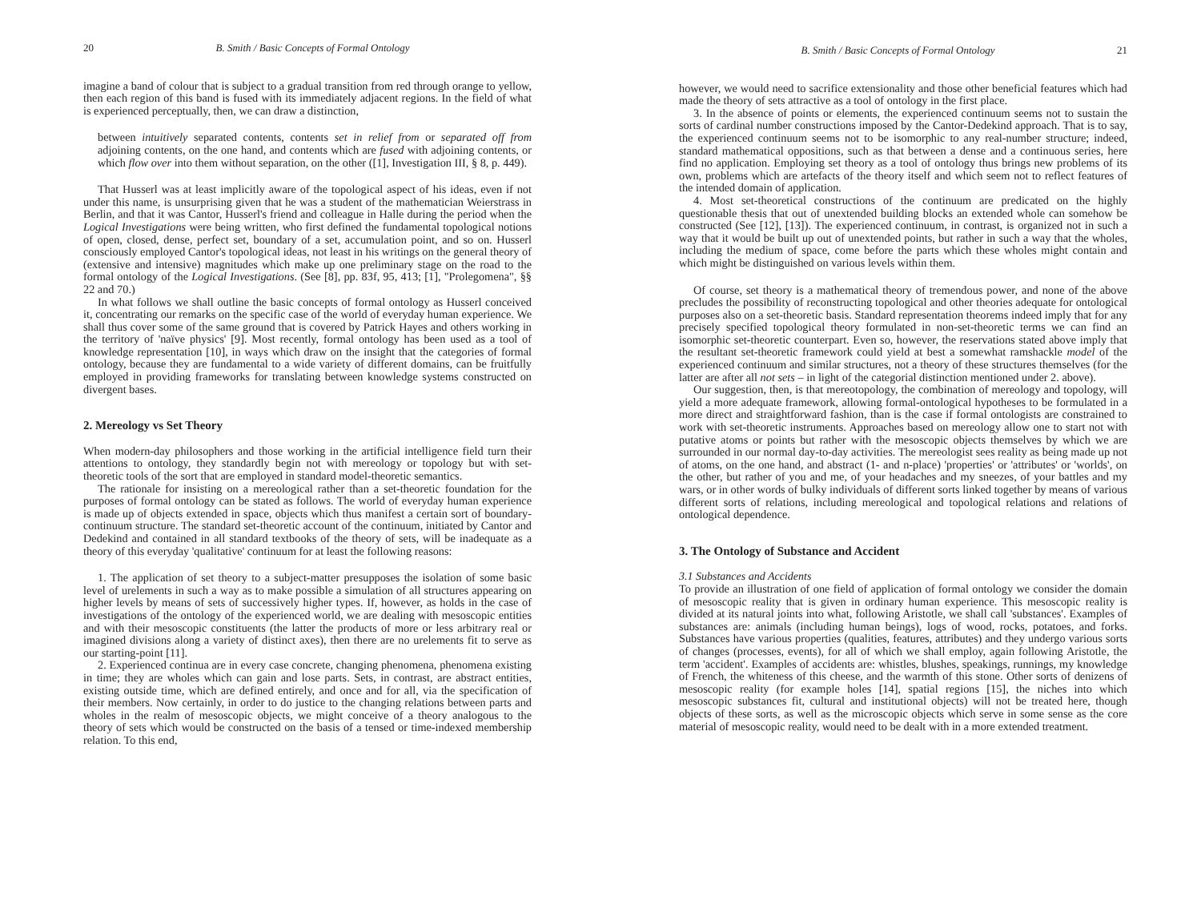20 B. Smith / Basic Concepts of Formal Ontology
imagine a band of colour that is subject to a gradual transition from red through orange to yellow, then each region of this band is fused with its immediately adjacent regions. In the field of what is experienced perceptually, then, we can draw a distinction,
between intuitively separated contents, contents set in relief from or separated off from adjoining contents, on the one hand, and contents which are fused with adjoining contents, or which flow over into them without separation, on the other ([1], Investigation III, § 8, p. 449).
That Husserl was at least implicitly aware of the topological aspect of his ideas, even if not under this name, is unsurprising given that he was a student of the mathematician Weierstrass in Berlin, and that it was Cantor, Husserl's friend and colleague in Halle during the period when the Logical Investigations were being written, who first defined the fundamental topological notions of open, closed, dense, perfect set, boundary of a set, accumulation point, and so on. Husserl consciously employed Cantor's topological ideas, not least in his writings on the general theory of (extensive and intensive) magnitudes which make up one preliminary stage on the road to the formal ontology of the Logical Investigations. (See [8], pp. 83f, 95, 413; [1], "Prolegomena", §§ 22 and 70.)
In what follows we shall outline the basic concepts of formal ontology as Husserl conceived it, concentrating our remarks on the specific case of the world of everyday human experience. We shall thus cover some of the same ground that is covered by Patrick Hayes and others working in the territory of 'naïve physics' [9]. Most recently, formal ontology has been used as a tool of knowledge representation [10], in ways which draw on the insight that the categories of formal ontology, because they are fundamental to a wide variety of different domains, can be fruitfully employed in providing frameworks for translating between knowledge systems constructed on divergent bases.
2. Mereology vs Set Theory
When modern-day philosophers and those working in the artificial intelligence field turn their attentions to ontology, they standardly begin not with mereology or topology but with set-theoretic tools of the sort that are employed in standard model-theoretic semantics.
The rationale for insisting on a mereological rather than a set-theoretic foundation for the purposes of formal ontology can be stated as follows. The world of everyday human experience is made up of objects extended in space, objects which thus manifest a certain sort of boundary-continuum structure. The standard set-theoretic account of the continuum, initiated by Cantor and Dedekind and contained in all standard textbooks of the theory of sets, will be inadequate as a theory of this everyday 'qualitative' continuum for at least the following reasons:
1. The application of set theory to a subject-matter presupposes the isolation of some basic level of urelements in such a way as to make possible a simulation of all structures appearing on higher levels by means of sets of successively higher types. If, however, as holds in the case of investigations of the ontology of the experienced world, we are dealing with mesoscopic entities and with their mesoscopic constituents (the latter the products of more or less arbitrary real or imagined divisions along a variety of distinct axes), then there are no urelements fit to serve as our starting-point [11].
2. Experienced continua are in every case concrete, changing phenomena, phenomena existing in time; they are wholes which can gain and lose parts. Sets, in contrast, are abstract entities, existing outside time, which are defined entirely, and once and for all, via the specification of their members. Now certainly, in order to do justice to the changing relations between parts and wholes in the realm of mesoscopic objects, we might conceive of a theory analogous to the theory of sets which would be constructed on the basis of a tensed or time-indexed membership relation. To this end,
B. Smith / Basic Concepts of Formal Ontology 21
however, we would need to sacrifice extensionality and those other beneficial features which had made the theory of sets attractive as a tool of ontology in the first place.
3. In the absence of points or elements, the experienced continuum seems not to sustain the sorts of cardinal number constructions imposed by the Cantor-Dedekind approach. That is to say, the experienced continuum seems not to be isomorphic to any real-number structure; indeed, standard mathematical oppositions, such as that between a dense and a continuous series, here find no application. Employing set theory as a tool of ontology thus brings new problems of its own, problems which are artefacts of the theory itself and which seem not to reflect features of the intended domain of application.
4. Most set-theoretical constructions of the continuum are predicated on the highly questionable thesis that out of unextended building blocks an extended whole can somehow be constructed (See [12], [13]). The experienced continuum, in contrast, is organized not in such a way that it would be built up out of unextended points, but rather in such a way that the wholes, including the medium of space, come before the parts which these wholes might contain and which might be distinguished on various levels within them.
Of course, set theory is a mathematical theory of tremendous power, and none of the above precludes the possibility of reconstructing topological and other theories adequate for ontological purposes also on a set-theoretic basis. Standard representation theorems indeed imply that for any precisely specified topological theory formulated in non-set-theoretic terms we can find an isomorphic set-theoretic counterpart. Even so, however, the reservations stated above imply that the resultant set-theoretic framework could yield at best a somewhat ramshackle model of the experienced continuum and similar structures, not a theory of these structures themselves (for the latter are after all not sets – in light of the categorial distinction mentioned under 2. above).
Our suggestion, then, is that mereotopology, the combination of mereology and topology, will yield a more adequate framework, allowing formal-ontological hypotheses to be formulated in a more direct and straightforward fashion, than is the case if formal ontologists are constrained to work with set-theoretic instruments. Approaches based on mereology allow one to start not with putative atoms or points but rather with the mesoscopic objects themselves by which we are surrounded in our normal day-to-day activities. The mereologist sees reality as being made up not of atoms, on the one hand, and abstract (1- and n-place) 'properties' or 'attributes' or 'worlds', on the other, but rather of you and me, of your headaches and my sneezes, of your battles and my wars, or in other words of bulky individuals of different sorts linked together by means of various different sorts of relations, including mereological and topological relations and relations of ontological dependence.
3. The Ontology of Substance and Accident
3.1 Substances and Accidents
To provide an illustration of one field of application of formal ontology we consider the domain of mesoscopic reality that is given in ordinary human experience. This mesoscopic reality is divided at its natural joints into what, following Aristotle, we shall call 'substances'. Examples of substances are: animals (including human beings), logs of wood, rocks, potatoes, and forks. Substances have various properties (qualities, features, attributes) and they undergo various sorts of changes (processes, events), for all of which we shall employ, again following Aristotle, the term 'accident'. Examples of accidents are: whistles, blushes, speakings, runnings, my knowledge of French, the whiteness of this cheese, and the warmth of this stone. Other sorts of denizens of mesoscopic reality (for example holes [14], spatial regions [15], the niches into which mesoscopic substances fit, cultural and institutional objects) will not be treated here, though objects of these sorts, as well as the microscopic objects which serve in some sense as the core material of mesoscopic reality, would need to be dealt with in a more extended treatment.